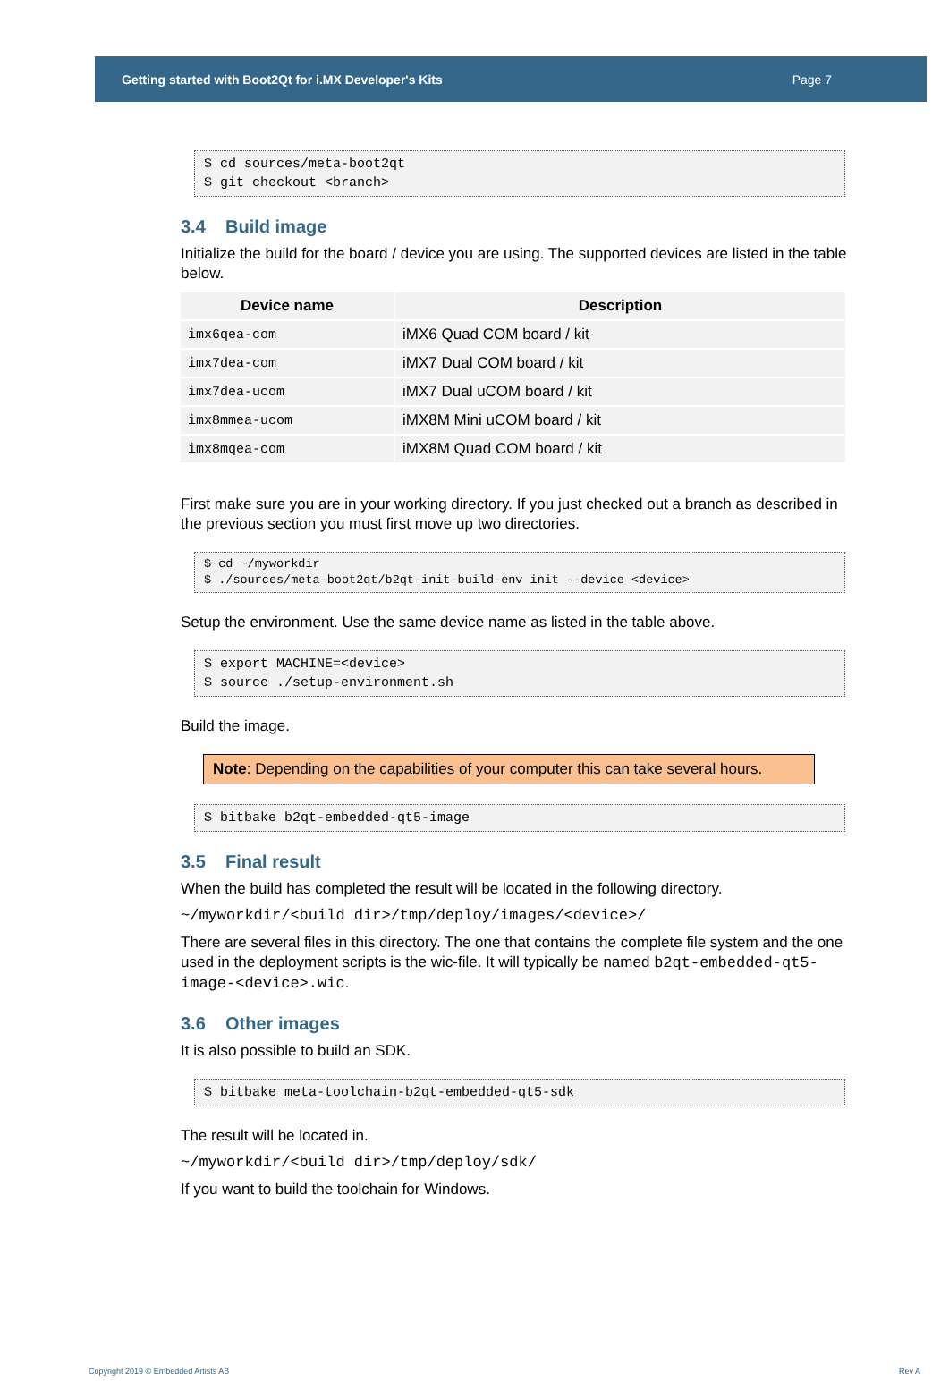Getting started with Boot2Qt for i.MX Developer's Kits Page 7
$ cd sources/meta-boot2qt $ git checkout <branch>
3.4 Build image
Initialize the build for the board / device you are using. The supported devices are listed in the table below.
| Device name | Description |
| --- | --- |
| imx6qea-com | iMX6 Quad COM board / kit |
| imx7dea-com | iMX7 Dual COM board / kit |
| imx7dea-ucom | iMX7 Dual uCOM board / kit |
| imx8mmea-ucom | iMX8M Mini uCOM board / kit |
| imx8mqea-com | iMX8M Quad COM board / kit |
First make sure you are in your working directory. If you just checked out a branch as described in the previous section you must first move up two directories.
$ cd ~/myworkdir $ ./sources/meta-boot2qt/b2qt-init-build-env init --device <device>
Setup the environment. Use the same device name as listed in the table above.
$ export MACHINE=<device> $ source ./setup-environment.sh
Build the image.
Note: Depending on the capabilities of your computer this can take several hours.
$ bitbake b2qt-embedded-qt5-image
3.5 Final result
When the build has completed the result will be located in the following directory.
~/myworkdir/<build dir>/tmp/deploy/images/<device>/
There are several files in this directory. The one that contains the complete file system and the one used in the deployment scripts is the wic-file. It will typically be named b2qt-embedded-qt5-image-<device>.wic.
3.6 Other images
It is also possible to build an SDK.
$ bitbake meta-toolchain-b2qt-embedded-qt5-sdk
The result will be located in.
~/myworkdir/<build dir>/tmp/deploy/sdk/
If you want to build the toolchain for Windows.
Copyright 2019 © Embedded Artists AB Rev A